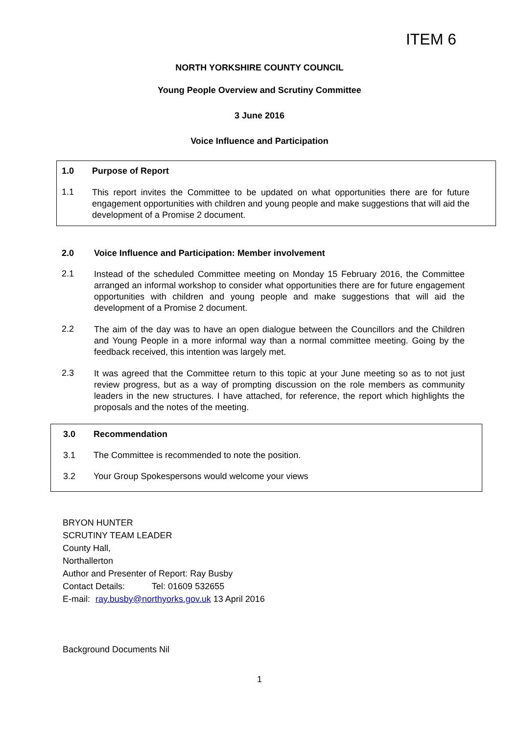ITEM 6
NORTH YORKSHIRE COUNTY COUNCIL
Young People Overview and Scrutiny Committee
3 June 2016
Voice Influence and Participation
1.0 Purpose of Report
1.1 This report invites the Committee to be updated on what opportunities there are for future engagement opportunities with children and young people and make suggestions that will aid the development of a Promise 2 document.
2.0 Voice Influence and Participation: Member involvement
2.1 Instead of the scheduled Committee meeting on Monday 15 February 2016, the Committee arranged an informal workshop to consider what opportunities there are for future engagement opportunities with children and young people and make suggestions that will aid the development of a Promise 2 document.
2.2 The aim of the day was to have an open dialogue between the Councillors and the Children and Young People in a more informal way than a normal committee meeting. Going by the feedback received, this intention was largely met.
2.3 It was agreed that the Committee return to this topic at your June meeting so as to not just review progress, but as a way of prompting discussion on the role members as community leaders in the new structures. I have attached, for reference, the report which highlights the proposals and the notes of the meeting.
3.0 Recommendation
3.1 The Committee is recommended to note the position.
3.2 Your Group Spokespersons would welcome your views
BRYON HUNTER
SCRUTINY TEAM LEADER
County Hall,
Northallerton
Author and Presenter of Report: Ray Busby
Contact Details: Tel: 01609 532655
E-mail: ray.busby@northyorks.gov.uk 13 April 2016
Background Documents Nil
1